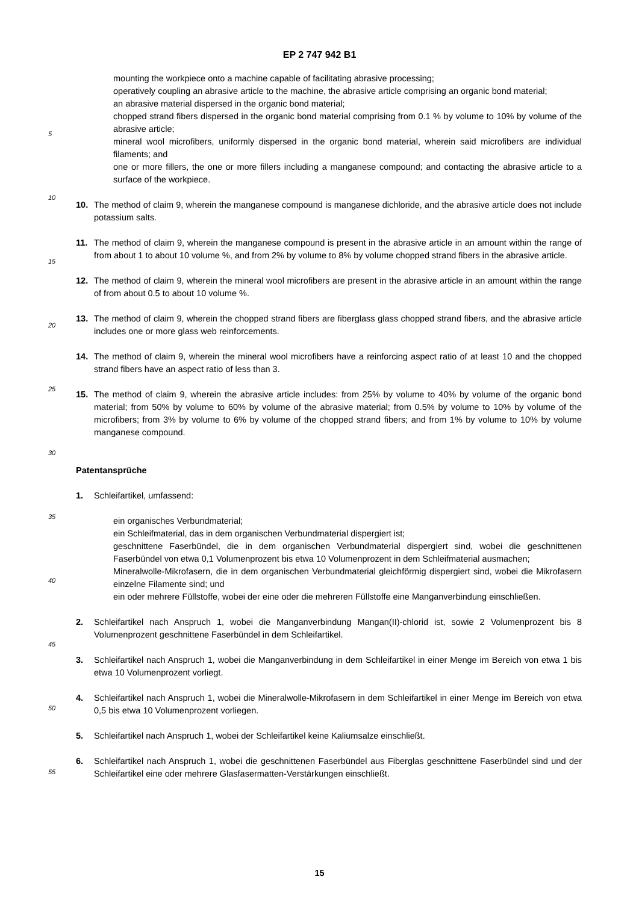EP 2 747 942 B1
mounting the workpiece onto a machine capable of facilitating abrasive processing;
operatively coupling an abrasive article to the machine, the abrasive article comprising an organic bond material;
an abrasive material dispersed in the organic bond material;
chopped strand fibers dispersed in the organic bond material comprising from 0.1 % by volume to 10% by volume of the abrasive article;
mineral wool microfibers, uniformly dispersed in the organic bond material, wherein said microfibers are individual filaments; and
one or more fillers, the one or more fillers including a manganese compound; and contacting the abrasive article to a surface of the workpiece.
10. The method of claim 9, wherein the manganese compound is manganese dichloride, and the abrasive article does not include potassium salts.
11. The method of claim 9, wherein the manganese compound is present in the abrasive article in an amount within the range of from about 1 to about 10 volume %, and from 2% by volume to 8% by volume chopped strand fibers in the abrasive article.
12. The method of claim 9, wherein the mineral wool microfibers are present in the abrasive article in an amount within the range of from about 0.5 to about 10 volume %.
13. The method of claim 9, wherein the chopped strand fibers are fiberglass glass chopped strand fibers, and the abrasive article includes one or more glass web reinforcements.
14. The method of claim 9, wherein the mineral wool microfibers have a reinforcing aspect ratio of at least 10 and the chopped strand fibers have an aspect ratio of less than 3.
15. The method of claim 9, wherein the abrasive article includes: from 25% by volume to 40% by volume of the organic bond material; from 50% by volume to 60% by volume of the abrasive material; from 0.5% by volume to 10% by volume of the microfibers; from 3% by volume to 6% by volume of the chopped strand fibers; and from 1% by volume to 10% by volume manganese compound.
Patentansprüche
1. Schleifartikel, umfassend:
ein organisches Verbundmaterial;
ein Schleifmaterial, das in dem organischen Verbundmaterial dispergiert ist;
geschnittene Faserbündel, die in dem organischen Verbundmaterial dispergiert sind, wobei die geschnittenen Faserbündel von etwa 0,1 Volumenprozent bis etwa 10 Volumenprozent in dem Schleifmaterial ausmachen;
Mineralwolle-Mikrofasern, die in dem organischen Verbundmaterial gleichförmig dispergiert sind, wobei die Mikrofasern einzelne Filamente sind; und
ein oder mehrere Füllstoffe, wobei der eine oder die mehreren Füllstoffe eine Manganverbindung einschließen.
2. Schleifartikel nach Anspruch 1, wobei die Manganverbindung Mangan(II)-chlorid ist, sowie 2 Volumenprozent bis 8 Volumenprozent geschnittene Faserbündel in dem Schleifartikel.
3. Schleifartikel nach Anspruch 1, wobei die Manganverbindung in dem Schleifartikel in einer Menge im Bereich von etwa 1 bis etwa 10 Volumenprozent vorliegt.
4. Schleifartikel nach Anspruch 1, wobei die Mineralwolle-Mikrofasern in dem Schleifartikel in einer Menge im Bereich von etwa 0,5 bis etwa 10 Volumenprozent vorliegen.
5. Schleifartikel nach Anspruch 1, wobei der Schleifartikel keine Kaliumsalze einschließt.
6. Schleifartikel nach Anspruch 1, wobei die geschnittenen Faserbündel aus Fiberglas geschnittene Faserbündel sind und der Schleifartikel eine oder mehrere Glasfasermatten-Verstärkungen einschließt.
5
10
15
20
25
30
35
40
45
50
55
15